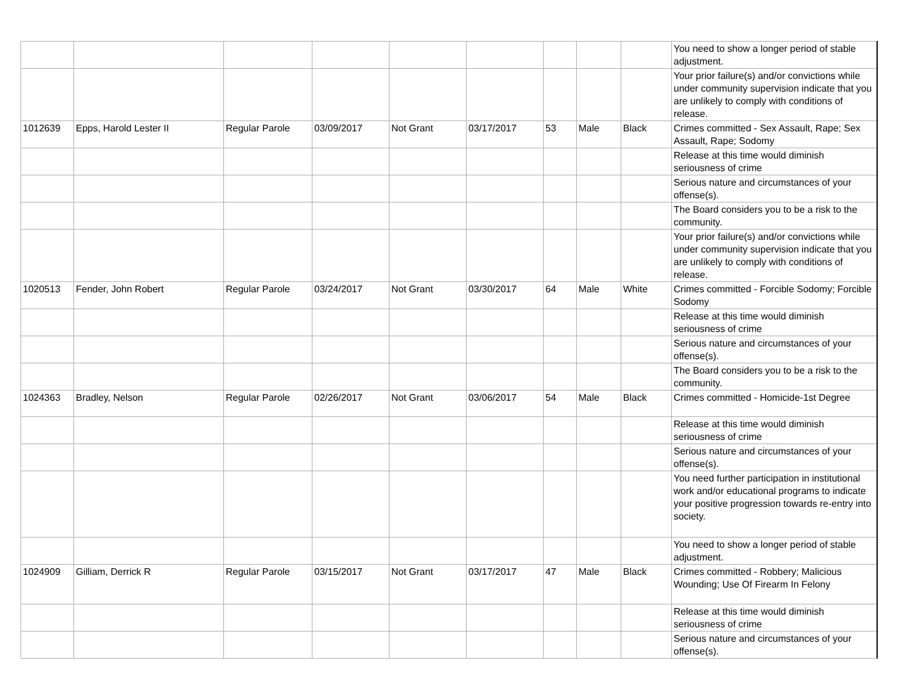| | | | | | | | | | You need to show a longer period of stable adjustment. |
| | | | | | | | | | Your prior failure(s) and/or convictions while under community supervision indicate that you are unlikely to comply with conditions of release. |
| 1012639 | Epps, Harold Lester II | Regular Parole | 03/09/2017 | Not Grant | 03/17/2017 | 53 | Male | Black | Crimes committed - Sex Assault, Rape; Sex Assault, Rape; Sodomy |
| | | | | | | | | | Release at this time would diminish seriousness of crime |
| | | | | | | | | | Serious nature and circumstances of your offense(s). |
| | | | | | | | | | The Board considers you to be a risk to the community. |
| | | | | | | | | | Your prior failure(s) and/or convictions while under community supervision indicate that you are unlikely to comply with conditions of release. |
| 1020513 | Fender, John Robert | Regular Parole | 03/24/2017 | Not Grant | 03/30/2017 | 64 | Male | White | Crimes committed - Forcible Sodomy; Forcible Sodomy |
| | | | | | | | | | Release at this time would diminish seriousness of crime |
| | | | | | | | | | Serious nature and circumstances of your offense(s). |
| | | | | | | | | | The Board considers you to be a risk to the community. |
| 1024363 | Bradley, Nelson | Regular Parole | 02/26/2017 | Not Grant | 03/06/2017 | 54 | Male | Black | Crimes committed - Homicide-1st Degree |
| | | | | | | | | | Release at this time would diminish seriousness of crime |
| | | | | | | | | | Serious nature and circumstances of your offense(s). |
| | | | | | | | | | You need further participation in institutional work and/or educational programs to indicate your positive progression towards re-entry into society. |
| | | | | | | | | | You need to show a longer period of stable adjustment. |
| 1024909 | Gilliam, Derrick R | Regular Parole | 03/15/2017 | Not Grant | 03/17/2017 | 47 | Male | Black | Crimes committed - Robbery; Malicious Wounding; Use Of Firearm In Felony |
| | | | | | | | | | Release at this time would diminish seriousness of crime |
| | | | | | | | | | Serious nature and circumstances of your offense(s). |